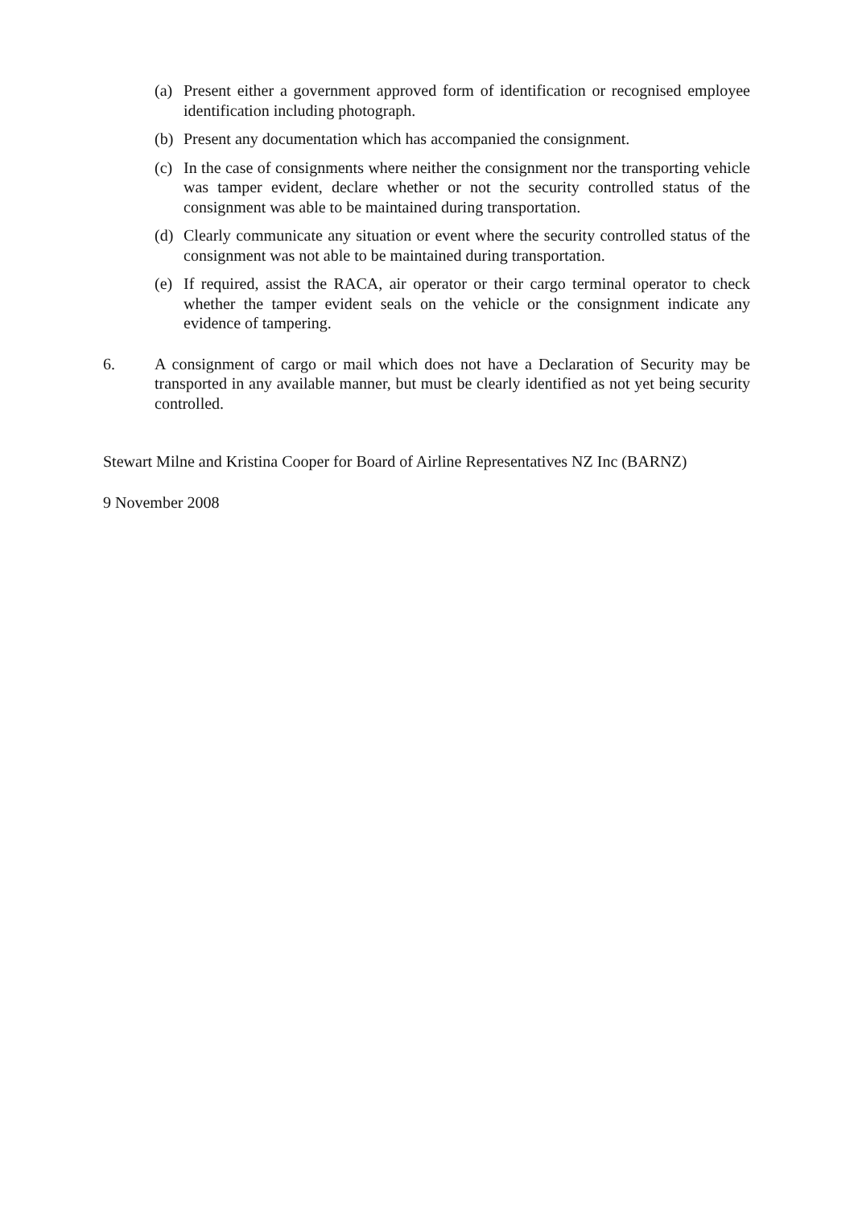(a) Present either a government approved form of identification or recognised employee identification including photograph.
(b) Present any documentation which has accompanied the consignment.
(c) In the case of consignments where neither the consignment nor the transporting vehicle was tamper evident, declare whether or not the security controlled status of the consignment was able to be maintained during transportation.
(d) Clearly communicate any situation or event where the security controlled status of the consignment was not able to be maintained during transportation.
(e) If required, assist the RACA, air operator or their cargo terminal operator to check whether the tamper evident seals on the vehicle or the consignment indicate any evidence of tampering.
6. A consignment of cargo or mail which does not have a Declaration of Security may be transported in any available manner, but must be clearly identified as not yet being security controlled.
Stewart Milne and Kristina Cooper for Board of Airline Representatives NZ Inc (BARNZ)
9 November 2008